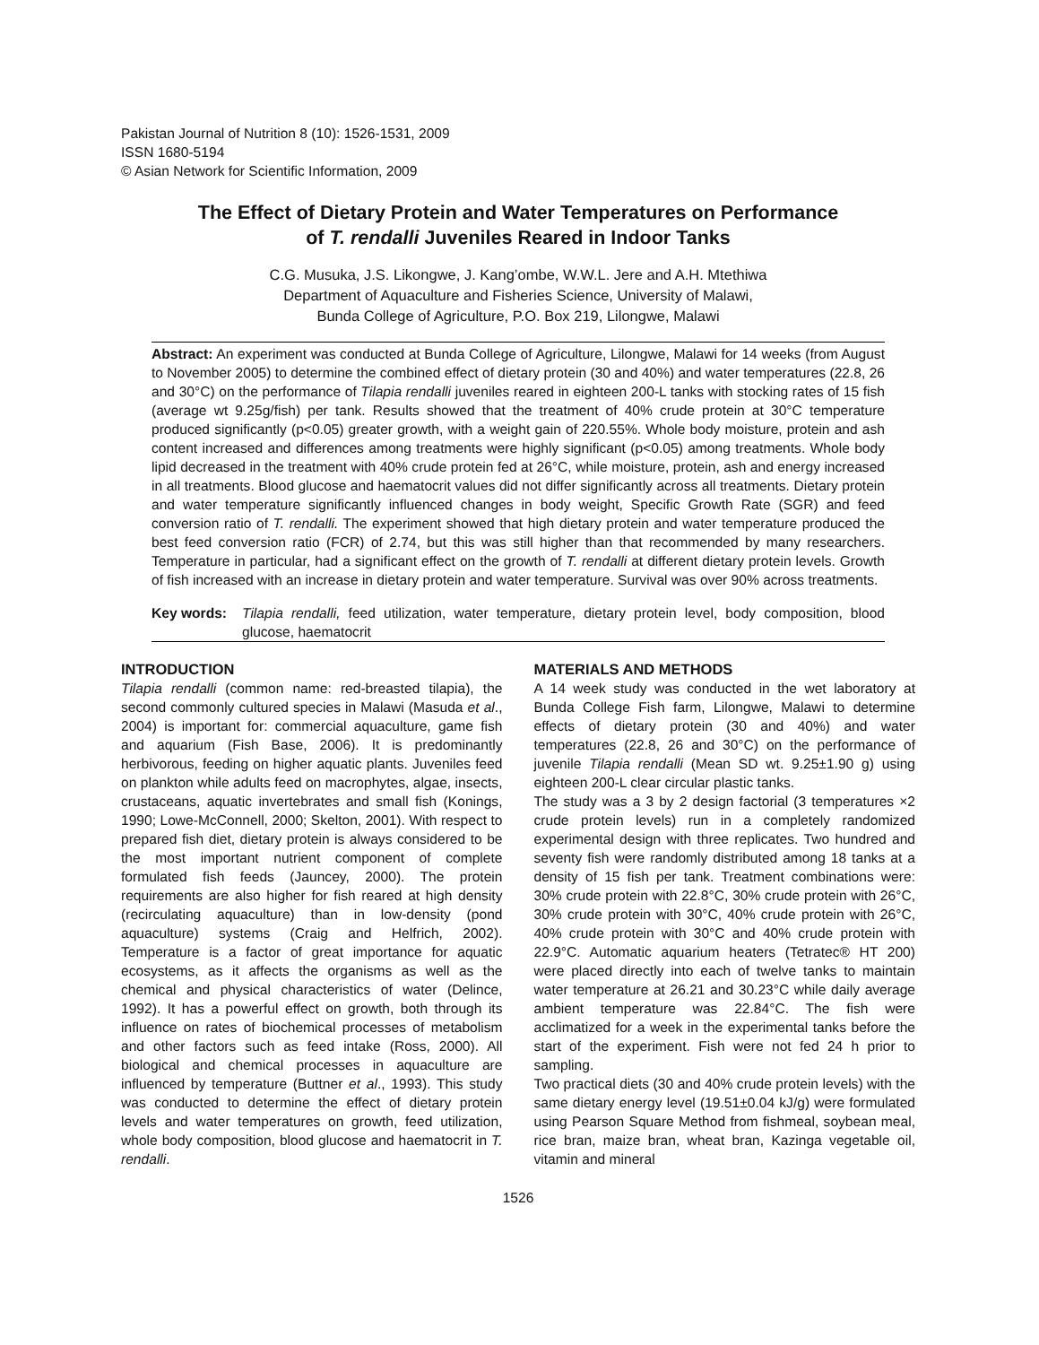Pakistan Journal of Nutrition 8 (10): 1526-1531, 2009
ISSN 1680-5194
© Asian Network for Scientific Information, 2009
The Effect of Dietary Protein and Water Temperatures on Performance
of T. rendalli Juveniles Reared in Indoor Tanks
C.G. Musuka, J.S. Likongwe, J. Kang’ombe, W.W.L. Jere and A.H. Mtethiwa
Department of Aquaculture and Fisheries Science, University of Malawi,
Bunda College of Agriculture, P.O. Box 219, Lilongwe, Malawi
Abstract: An experiment was conducted at Bunda College of Agriculture, Lilongwe, Malawi for 14 weeks (from August to November 2005) to determine the combined effect of dietary protein (30 and 40%) and water temperatures (22.8, 26 and 30°C) on the performance of Tilapia rendalli juveniles reared in eighteen 200-L tanks with stocking rates of 15 fish (average wt 9.25g/fish) per tank. Results showed that the treatment of 40% crude protein at 30°C temperature produced significantly (p<0.05) greater growth, with a weight gain of 220.55%. Whole body moisture, protein and ash content increased and differences among treatments were highly significant (p<0.05) among treatments. Whole body lipid decreased in the treatment with 40% crude protein fed at 26°C, while moisture, protein, ash and energy increased in all treatments. Blood glucose and haematocrit values did not differ significantly across all treatments. Dietary protein and water temperature significantly influenced changes in body weight, Specific Growth Rate (SGR) and feed conversion ratio of T. rendalli. The experiment showed that high dietary protein and water temperature produced the best feed conversion ratio (FCR) of 2.74, but this was still higher than that recommended by many researchers. Temperature in particular, had a significant effect on the growth of T. rendalli at different dietary protein levels. Growth of fish increased with an increase in dietary protein and water temperature. Survival was over 90% across treatments.
Key words: Tilapia rendalli, feed utilization, water temperature, dietary protein level, body composition, blood glucose, haematocrit
INTRODUCTION
Tilapia rendalli (common name: red-breasted tilapia), the second commonly cultured species in Malawi (Masuda et al., 2004) is important for: commercial aquaculture, game fish and aquarium (Fish Base, 2006). It is predominantly herbivorous, feeding on higher aquatic plants. Juveniles feed on plankton while adults feed on macrophytes, algae, insects, crustaceans, aquatic invertebrates and small fish (Konings, 1990; Lowe-McConnell, 2000; Skelton, 2001). With respect to prepared fish diet, dietary protein is always considered to be the most important nutrient component of complete formulated fish feeds (Jauncey, 2000). The protein requirements are also higher for fish reared at high density (recirculating aquaculture) than in low-density (pond aquaculture) systems (Craig and Helfrich, 2002). Temperature is a factor of great importance for aquatic ecosystems, as it affects the organisms as well as the chemical and physical characteristics of water (Delince, 1992). It has a powerful effect on growth, both through its influence on rates of biochemical processes of metabolism and other factors such as feed intake (Ross, 2000). All biological and chemical processes in aquaculture are influenced by temperature (Buttner et al., 1993). This study was conducted to determine the effect of dietary protein levels and water temperatures on growth, feed utilization, whole body composition, blood glucose and haematocrit in T. rendalli.
MATERIALS AND METHODS
A 14 week study was conducted in the wet laboratory at Bunda College Fish farm, Lilongwe, Malawi to determine effects of dietary protein (30 and 40%) and water temperatures (22.8, 26 and 30°C) on the performance of juvenile Tilapia rendalli (Mean SD wt. 9.25±1.90 g) using eighteen 200-L clear circular plastic tanks.
The study was a 3 by 2 design factorial (3 temperatures ×2 crude protein levels) run in a completely randomized experimental design with three replicates. Two hundred and seventy fish were randomly distributed among 18 tanks at a density of 15 fish per tank. Treatment combinations were: 30% crude protein with 22.8°C, 30% crude protein with 26°C, 30% crude protein with 30°C, 40% crude protein with 26°C, 40% crude protein with 30°C and 40% crude protein with 22.9°C. Automatic aquarium heaters (Tetratec® HT 200) were placed directly into each of twelve tanks to maintain water temperature at 26.21 and 30.23°C while daily average ambient temperature was 22.84°C. The fish were acclimatized for a week in the experimental tanks before the start of the experiment. Fish were not fed 24 h prior to sampling.
Two practical diets (30 and 40% crude protein levels) with the same dietary energy level (19.51±0.04 kJ/g) were formulated using Pearson Square Method from fishmeal, soybean meal, rice bran, maize bran, wheat bran, Kazinga vegetable oil, vitamin and mineral
1526